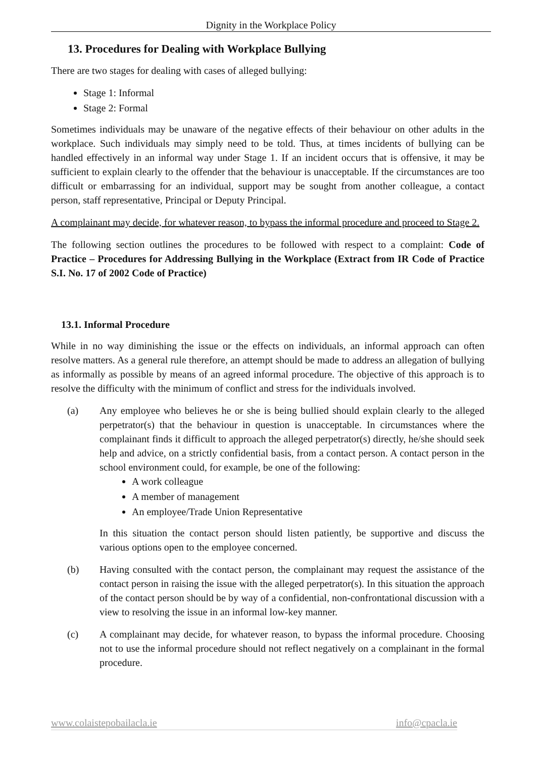Dignity in the Workplace Policy
13. Procedures for Dealing with Workplace Bullying
There are two stages for dealing with cases of alleged bullying:
Stage 1: Informal
Stage 2: Formal
Sometimes individuals may be unaware of the negative effects of their behaviour on other adults in the workplace. Such individuals may simply need to be told. Thus, at times incidents of bullying can be handled effectively in an informal way under Stage 1. If an incident occurs that is offensive, it may be sufficient to explain clearly to the offender that the behaviour is unacceptable. If the circumstances are too difficult or embarrassing for an individual, support may be sought from another colleague, a contact person, staff representative, Principal or Deputy Principal.
A complainant may decide, for whatever reason, to bypass the informal procedure and proceed to Stage 2.
The following section outlines the procedures to be followed with respect to a complaint: Code of Practice – Procedures for Addressing Bullying in the Workplace (Extract from IR Code of Practice S.I. No. 17 of 2002 Code of Practice)
13.1. Informal Procedure
While in no way diminishing the issue or the effects on individuals, an informal approach can often resolve matters. As a general rule therefore, an attempt should be made to address an allegation of bullying as informally as possible by means of an agreed informal procedure. The objective of this approach is to resolve the difficulty with the minimum of conflict and stress for the individuals involved.
(a) Any employee who believes he or she is being bullied should explain clearly to the alleged perpetrator(s) that the behaviour in question is unacceptable. In circumstances where the complainant finds it difficult to approach the alleged perpetrator(s) directly, he/she should seek help and advice, on a strictly confidential basis, from a contact person. A contact person in the school environment could, for example, be one of the following:
A work colleague
A member of management
An employee/Trade Union Representative
In this situation the contact person should listen patiently, be supportive and discuss the various options open to the employee concerned.
(b) Having consulted with the contact person, the complainant may request the assistance of the contact person in raising the issue with the alleged perpetrator(s). In this situation the approach of the contact person should be by way of a confidential, non-confrontational discussion with a view to resolving the issue in an informal low-key manner.
(c) A complainant may decide, for whatever reason, to bypass the informal procedure. Choosing not to use the informal procedure should not reflect negatively on a complainant in the formal procedure.
www.colaistepobailacla.ie info@cpacla.ie